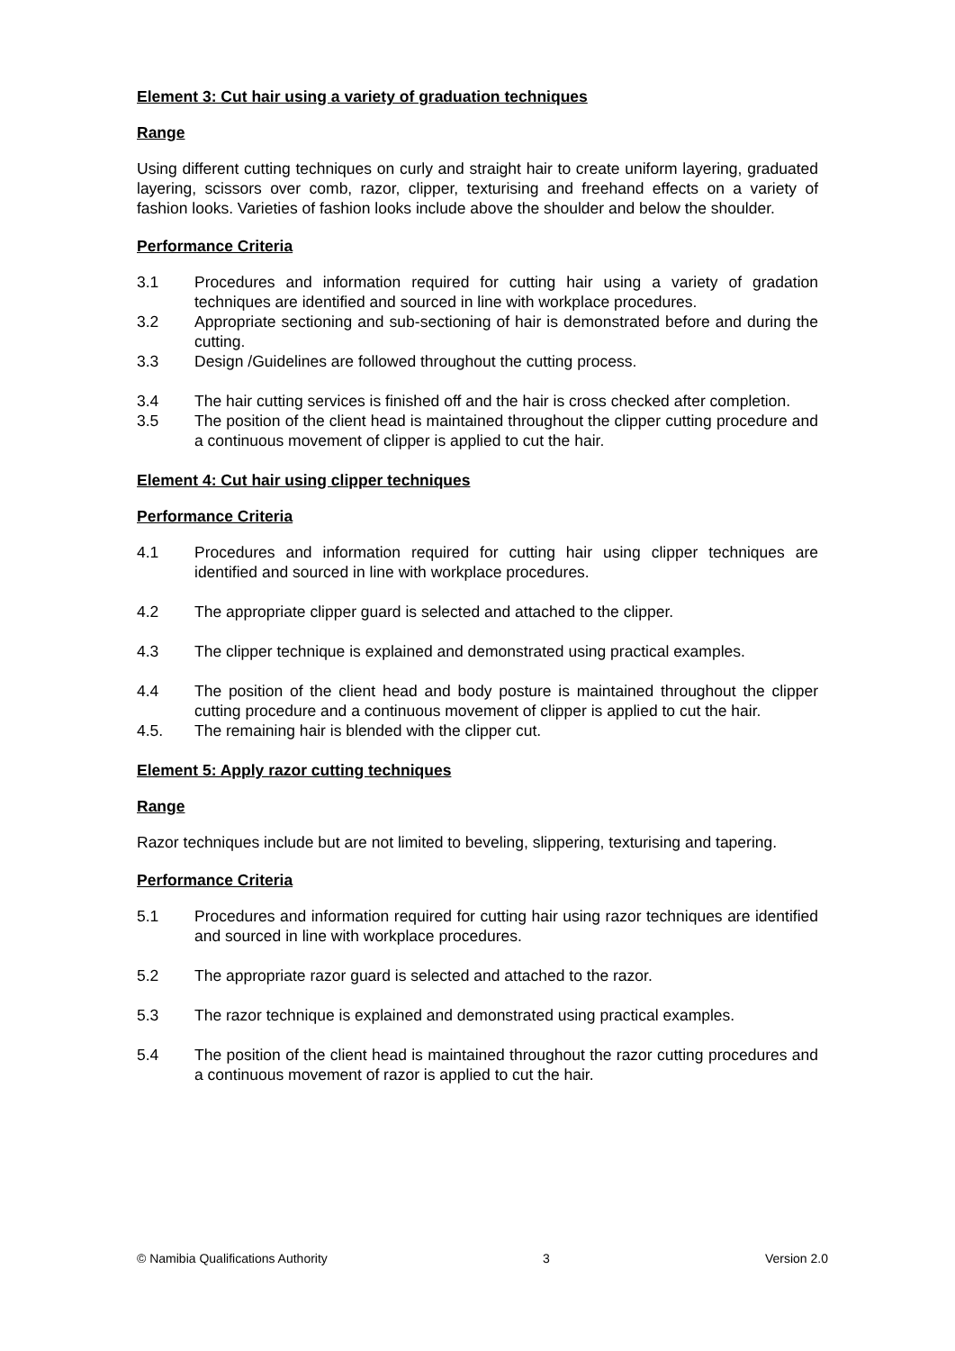Element 3: Cut hair using a variety of graduation techniques
Range
Using different cutting techniques on curly and straight hair to create uniform layering, graduated layering, scissors over comb, razor, clipper, texturising and freehand effects on a variety of fashion looks. Varieties of fashion looks include above the shoulder and below the shoulder.
Performance Criteria
3.1 Procedures and information required for cutting hair using a variety of gradation techniques are identified and sourced in line with workplace procedures.
3.2 Appropriate sectioning and sub-sectioning of hair is demonstrated before and during the cutting.
3.3 Design /Guidelines are followed throughout the cutting process.
3.4 The hair cutting services is finished off and the hair is cross checked after completion.
3.5 The position of the client head is maintained throughout the clipper cutting procedure and a continuous movement of clipper is applied to cut the hair.
Element 4: Cut hair using clipper techniques
Performance Criteria
4.1 Procedures and information required for cutting hair using clipper techniques are identified and sourced in line with workplace procedures.
4.2 The appropriate clipper guard is selected and attached to the clipper.
4.3 The clipper technique is explained and demonstrated using practical examples.
4.4 The position of the client head and body posture is maintained throughout the clipper cutting procedure and a continuous movement of clipper is applied to cut the hair.
4.5. The remaining hair is blended with the clipper cut.
Element 5: Apply razor cutting techniques
Range
Razor techniques include but are not limited to beveling, slippering, texturising and tapering.
Performance Criteria
5.1 Procedures and information required for cutting hair using razor techniques are identified and sourced in line with workplace procedures.
5.2 The appropriate razor guard is selected and attached to the razor.
5.3 The razor technique is explained and demonstrated using practical examples.
5.4 The position of the client head is maintained throughout the razor cutting procedures and a continuous movement of razor is applied to cut the hair.
© Namibia Qualifications Authority 3 Version 2.0